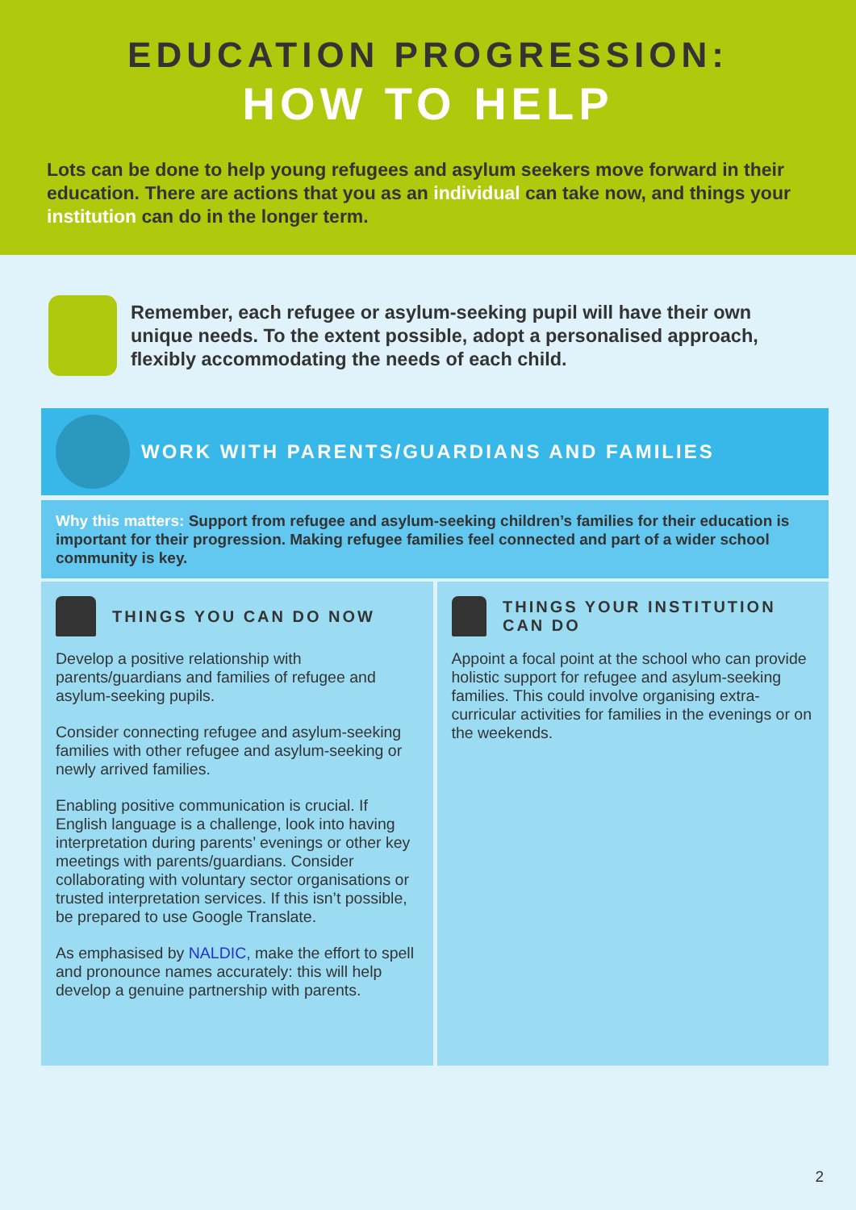EDUCATION PROGRESSION:
HOW TO HELP
Lots can be done to help young refugees and asylum seekers move forward in their education. There are actions that you as an individual can take now, and things your institution can do in the longer term.
Remember, each refugee or asylum-seeking pupil will have their own unique needs. To the extent possible, adopt a personalised approach, flexibly accommodating the needs of each child.
WORK WITH PARENTS/GUARDIANS AND FAMILIES
Why this matters: Support from refugee and asylum-seeking children’s families for their education is important for their progression. Making refugee families feel connected and part of a wider school community is key.
THINGS YOU CAN DO NOW
Develop a positive relationship with parents/guardians and families of refugee and asylum-seeking pupils.
Consider connecting refugee and asylum-seeking families with other refugee and asylum-seeking or newly arrived families.
Enabling positive communication is crucial. If English language is a challenge, look into having interpretation during parents’ evenings or other key meetings with parents/guardians. Consider collaborating with voluntary sector organisations or trusted interpretation services. If this isn’t possible, be prepared to use Google Translate.
As emphasised by NALDIC, make the effort to spell and pronounce names accurately: this will help develop a genuine partnership with parents.
THINGS YOUR INSTITUTION CAN DO
Appoint a focal point at the school who can provide holistic support for refugee and asylum-seeking families. This could involve organising extra-curricular activities for families in the evenings or on the weekends.
2